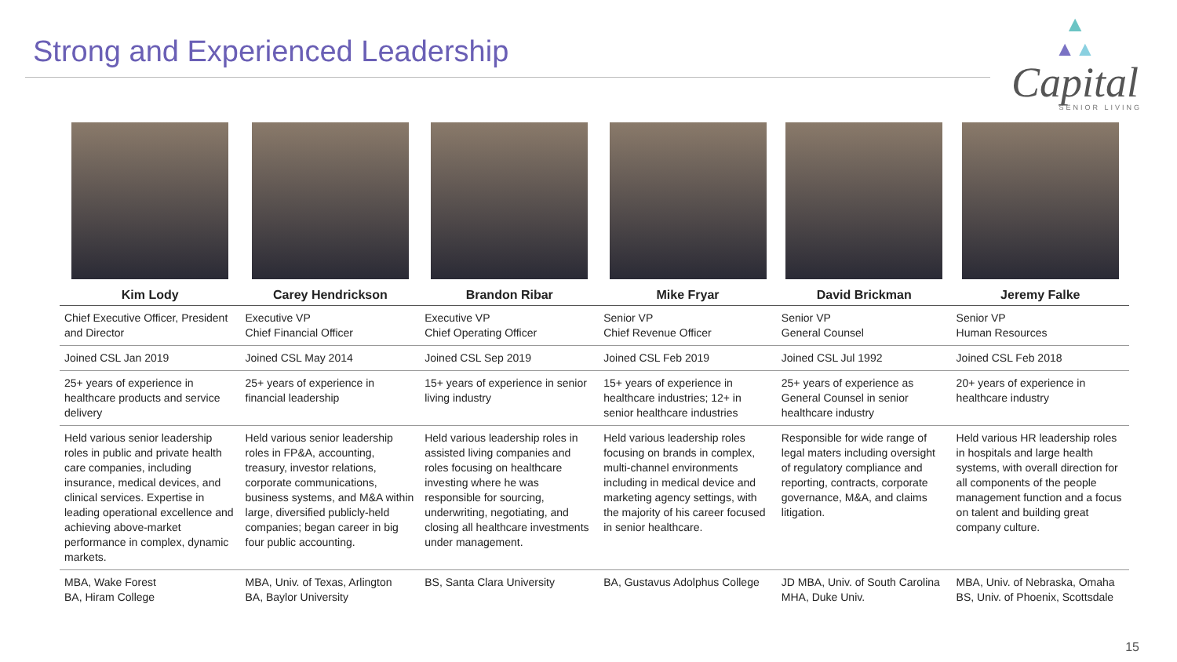Strong and Experienced Leadership
▲
▲▲
Capital
SENIOR LIVING
| Kim Lody | Carey Hendrickson | Brandon Ribar | Mike Fryar | David Brickman | Jeremy Falke |
| --- | --- | --- | --- | --- | --- |
| Chief Executive Officer, President and Director | Executive VP Chief Financial Officer | Executive VP Chief Operating Officer | Senior VP Chief Revenue Officer | Senior VP General Counsel | Senior VP Human Resources |
| Joined CSL Jan 2019 | Joined CSL May 2014 | Joined CSL Sep 2019 | Joined CSL Feb 2019 | Joined CSL Jul 1992 | Joined CSL Feb 2018 |
| 25+ years of experience in healthcare products and service delivery | 25+ years of experience in financial leadership | 15+ years of experience in senior living industry | 15+ years of experience in healthcare industries; 12+ in senior healthcare industries | 25+ years of experience as General Counsel in senior healthcare industry | 20+ years of experience in healthcare industry |
| Held various senior leadership roles in public and private health care companies, including insurance, medical devices, and clinical services. Expertise in leading operational excellence and achieving above-market performance in complex, dynamic markets. | Held various senior leadership roles in FP&A, accounting, treasury, investor relations, corporate communications, business systems, and M&A within large, diversified publicly-held companies; began career in big four public accounting. | Held various leadership roles in assisted living companies and roles focusing on healthcare investing where he was responsible for sourcing, underwriting, negotiating, and closing all healthcare investments under management. | Held various leadership roles focusing on brands in complex, multi-channel environments including in medical device and marketing agency settings, with the majority of his career focused in senior healthcare. | Responsible for wide range of legal maters including oversight of regulatory compliance and reporting, contracts, corporate governance, M&A, and claims litigation. | Held various HR leadership roles in hospitals and large health systems, with overall direction for all components of the people management function and a focus on talent and building great company culture. |
| MBA, Wake Forest BA, Hiram College | MBA, Univ. of Texas, Arlington BA, Baylor University | BS, Santa Clara University | BA, Gustavus Adolphus College | JD MBA, Univ. of South Carolina MHA, Duke Univ. | MBA, Univ. of Nebraska, Omaha BS, Univ. of Phoenix, Scottsdale |
15